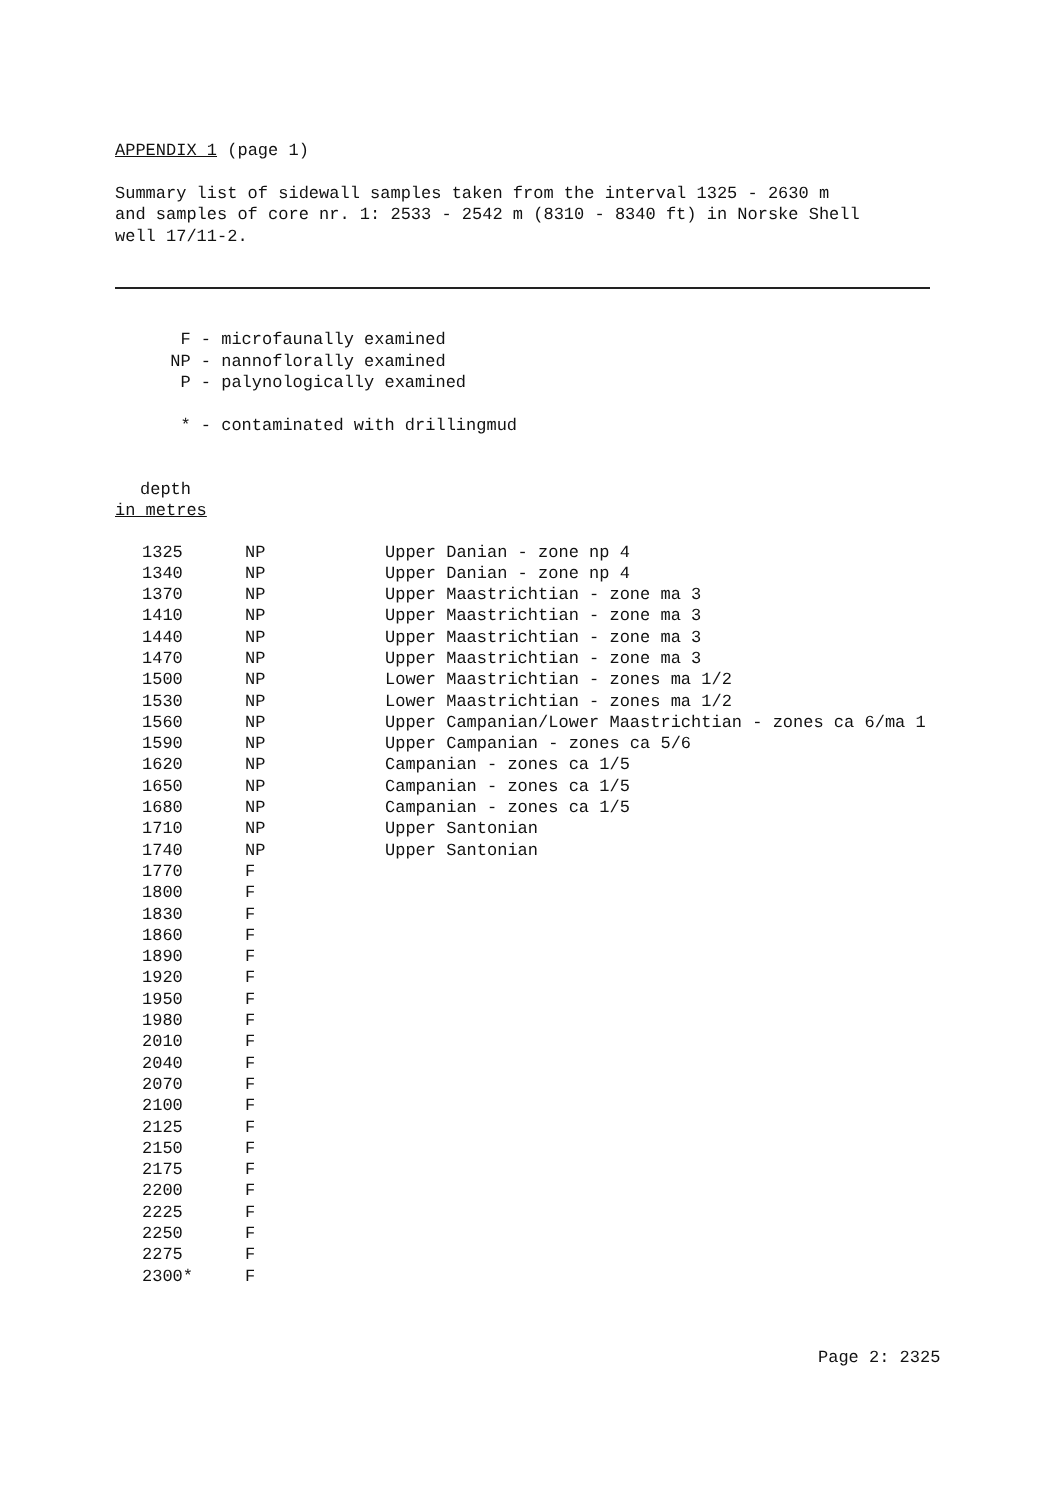APPENDIX 1 (page 1)
Summary list of sidewall samples taken from the interval 1325 - 2630 m
and samples of core nr. 1: 2533 - 2542 m (8310 - 8340 ft) in Norske Shell
well 17/11-2.
F - microfaunally examined NP - nannoflorally examined P - palynologically examined * - contaminated with drillingmud
depth
in metres
| 1325 | NP | Upper Danian - zone np 4 |
| 1340 | NP | Upper Danian - zone np 4 |
| 1370 | NP | Upper Maastrichtian - zone ma 3 |
| 1410 | NP | Upper Maastrichtian - zone ma 3 |
| 1440 | NP | Upper Maastrichtian - zone ma 3 |
| 1470 | NP | Upper Maastrichtian - zone ma 3 |
| 1500 | NP | Lower Maastrichtian - zones ma 1/2 |
| 1530 | NP | Lower Maastrichtian - zones ma 1/2 |
| 1560 | NP | Upper Campanian/Lower Maastrichtian - zones ca 6/ma 1 |
| 1590 | NP | Upper Campanian - zones ca 5/6 |
| 1620 | NP | Campanian - zones ca 1/5 |
| 1650 | NP | Campanian - zones ca 1/5 |
| 1680 | NP | Campanian - zones ca 1/5 |
| 1710 | NP | Upper Santonian |
| 1740 | NP | Upper Santonian |
| 1770 | F | |
| 1800 | F | |
| 1830 | F | |
| 1860 | F | |
| 1890 | F | |
| 1920 | F | |
| 1950 | F | |
| 1980 | F | |
| 2010 | F | |
| 2040 | F | |
| 2070 | F | |
| 2100 | F | |
| 2125 | F | |
| 2150 | F | |
| 2175 | F | |
| 2200 | F | |
| 2225 | F | |
| 2250 | F | |
| 2275 | F | |
| 2300* | F | |
Page 2: 2325